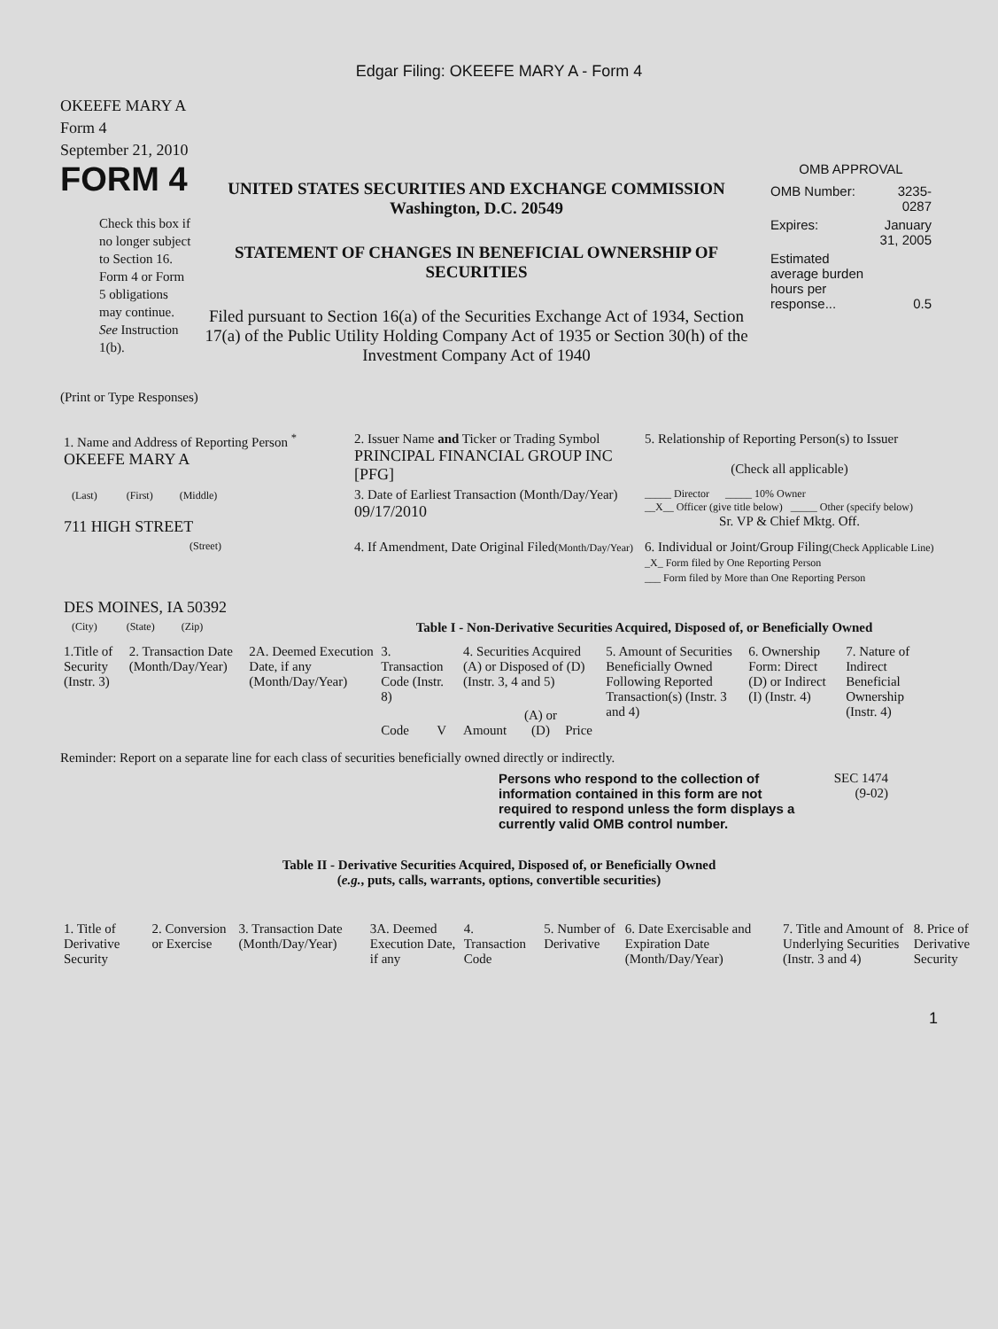Edgar Filing: OKEEFE MARY A - Form 4
OKEEFE MARY A
Form 4
September 21, 2010
FORM 4
Check this box if no longer subject to Section 16. Form 4 or Form 5 obligations may continue. See Instruction 1(b).
UNITED STATES SECURITIES AND EXCHANGE COMMISSION
Washington, D.C. 20549
STATEMENT OF CHANGES IN BENEFICIAL OWNERSHIP OF SECURITIES
Filed pursuant to Section 16(a) of the Securities Exchange Act of 1934, Section 17(a) of the Public Utility Holding Company Act of 1935 or Section 30(h) of the Investment Company Act of 1940
OMB APPROVAL
| OMB Number: | 3235-0287 |
| Expires: | January 31, 2005 |
| Estimated average burden hours per response... | 0.5 |
(Print or Type Responses)
| 1. Name and Address of Reporting Person <sup>*</sup> OKEEFE MARY A | 2. Issuer Name and Ticker or Trading Symbol PRINCIPAL FINANCIAL GROUP INC [PFG] | 5. Relationship of Reporting Person(s) to Issuer (Check all applicable) |
| (Last) (First) (Middle) 711 HIGH STREET | 3. Date of Earliest Transaction (Month/Day/Year) 09/17/2010 | _____ Director _____ 10% Owner __X__ Officer (give title below) _____ Other (specify below) Sr. VP & Chief Mktg. Off. |
| (Street) DES MOINES, IA 50392 | 4. If Amendment, Date Original Filed (Month/Day/Year) | 6. Individual or Joint/Group Filing (Check Applicable Line) _X_ Form filed by One Reporting Person ___ Form filed by More than One Reporting Person |
| (City) (State) (Zip) | Table I - Non-Derivative Securities Acquired, Disposed of, or Beneficially Owned | |
| 1.Title of Security (Instr. 3) | 2. Transaction Date (Month/Day/Year) | 2A. Deemed Execution Date, if any (Month/Day/Year) | 3. Transaction Code (Instr. 8) | | 4. Securities Acquired (A) or Disposed of (D) (Instr. 3, 4 and 5) | | | 5. Amount of Securities Beneficially Owned Following Reported Transaction(s) (Instr. 3 and 4) | 6. Ownership Form: Direct (D) or Indirect (I) (Instr. 4) | 7. Nature of Indirect Beneficial Ownership (Instr. 4) |
| --- | --- | --- | --- | --- | --- | --- | --- | --- | --- | --- |
| | | | Code | V | Amount | (A) or (D) | Price | | | |
Reminder: Report on a separate line for each class of securities beneficially owned directly or indirectly.
Persons who respond to the collection of information contained in this form are not required to respond unless the form displays a currently valid OMB control number.
SEC 1474
(9-02)
Table II - Derivative Securities Acquired, Disposed of, or Beneficially Owned
(e.g., puts, calls, warrants, options, convertible securities)
| 1. Title of Derivative Security | 2. Conversion or Exercise | 3. Transaction Date (Month/Day/Year) | 3A. Deemed Execution Date, if any | 4. Transaction Code | 5. Number of Derivative | 6. Date Exercisable and Expiration Date (Month/Day/Year) | 7. Title and Amount of Underlying Securities (Instr. 3 and 4) | 8. Price of Derivative Security |
| --- | --- | --- | --- | --- | --- | --- | --- | --- |
1